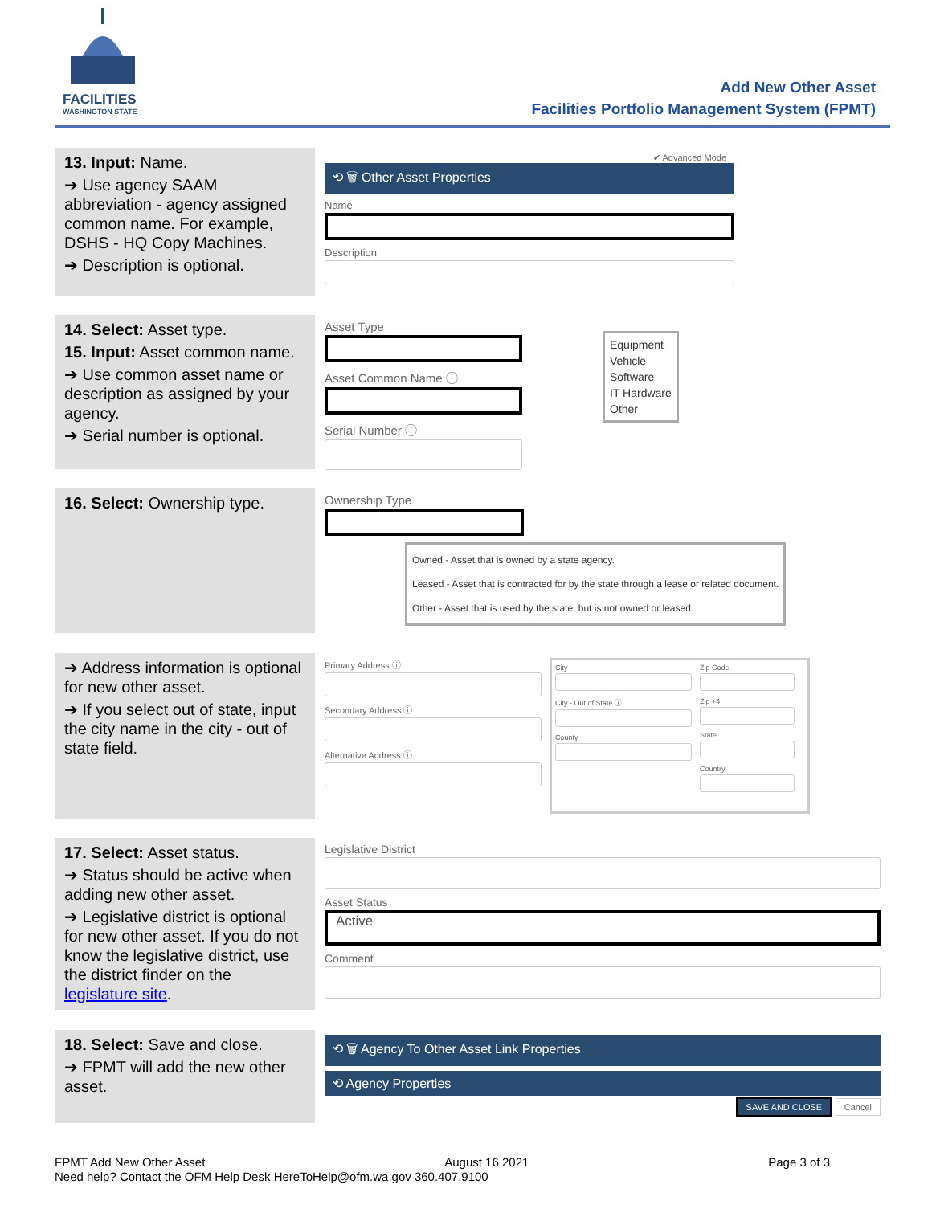FACILITIES
WASHINGTON STATE
Add New Other Asset
Facilities Portfolio Management System (FPMT)
13. Input: Name.
➔ Use agency SAAM abbreviation - agency assigned common name. For example, DSHS - HQ Copy Machines.
➔ Description is optional.
✔ Advanced Mode
⟲ 🗑 Other Asset Properties
Name
Description
14. Select: Asset type.
15. Input: Asset common name.
➔ Use common asset name or description as assigned by your agency.
➔ Serial number is optional.
Asset Type
Asset Common Name ⓘ
Serial Number ⓘ
Equipment
Vehicle
Software
IT Hardware
Other
16. Select: Ownership type.
Ownership Type
Owned - Asset that is owned by a state agency.
Leased - Asset that is contracted for by the state through a lease or related document.
Other - Asset that is used by the state, but is not owned or leased.
➔ Address information is optional for new other asset.
➔ If you select out of state, input the city name in the city - out of state field.
Primary Address ⓘ
Secondary Address ⓘ
Alternative Address ⓘ
City
City - Out of State ⓘ
County
Zip Code
Zip +4
State
Country
17. Select: Asset status.
➔ Status should be active when adding new other asset.
➔ Legislative district is optional for new other asset. If you do not know the legislative district, use the district finder on the legislature site.
Legislative District
Asset Status
Active
Comment
18. Select: Save and close.
➔ FPMT will add the new other asset.
⟲ 🗑 Agency To Other Asset Link Properties
⟲ Agency Properties
SAVE AND CLOSE Cancel
FPMT Add New Other Asset August 16 2021 Page 3 of 3
Need help? Contact the OFM Help Desk HereToHelp@ofm.wa.gov 360.407.9100